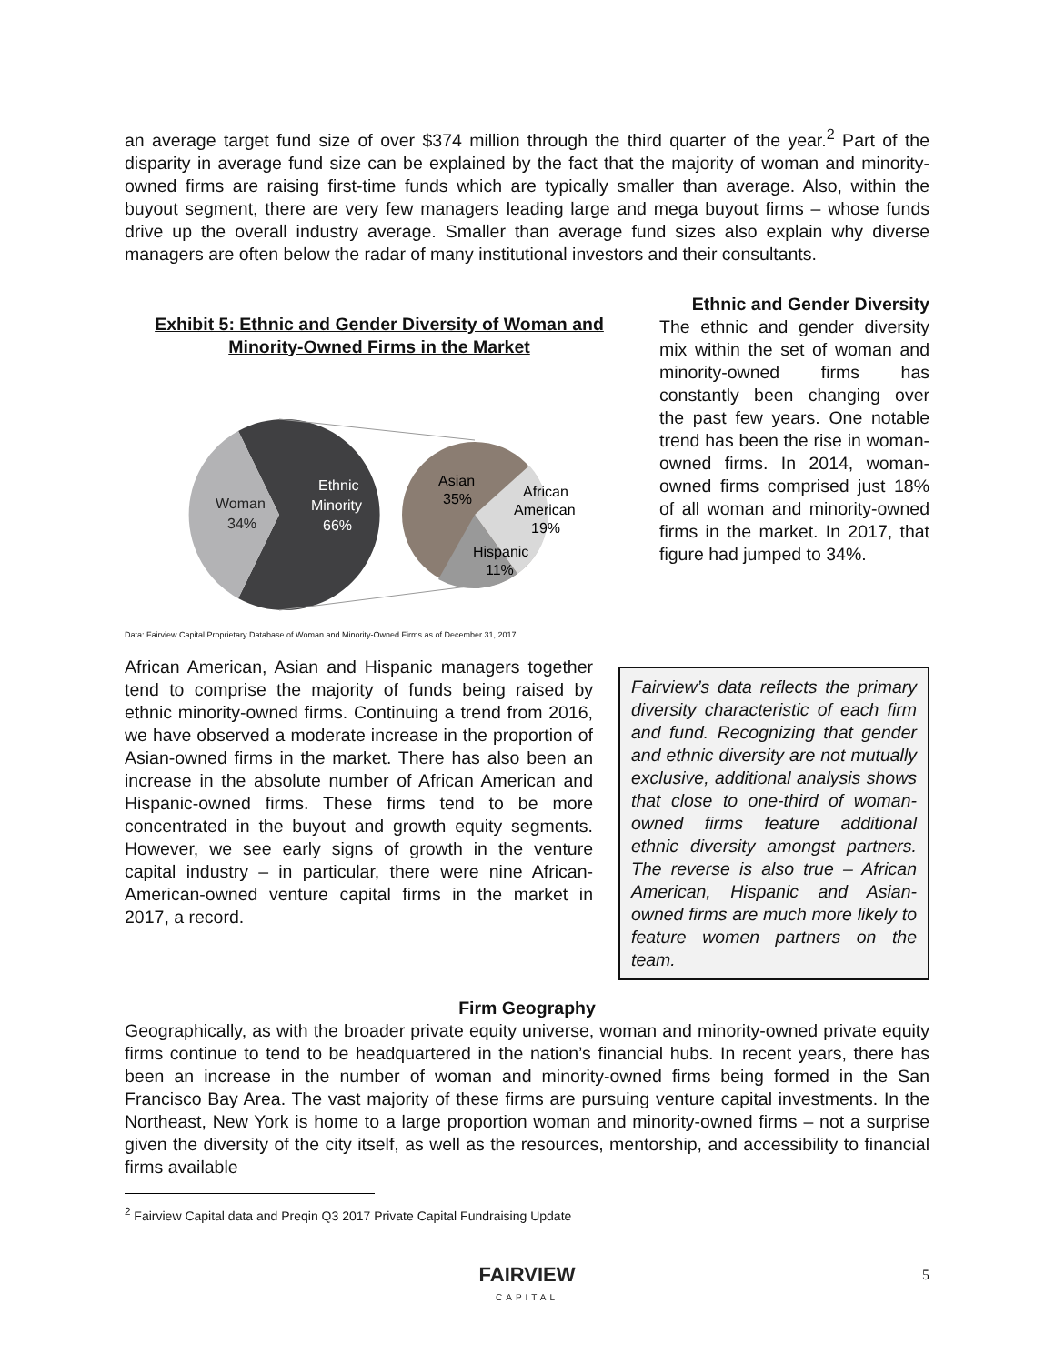an average target fund size of over $374 million through the third quarter of the year.<sup>2</sup> Part of the disparity in average fund size can be explained by the fact that the majority of woman and minority-owned firms are raising first-time funds which are typically smaller than average. Also, within the buyout segment, there are very few managers leading large and mega buyout firms – whose funds drive up the overall industry average. Smaller than average fund sizes also explain why diverse managers are often below the radar of many institutional investors and their consultants.
Exhibit 5: Ethnic and Gender Diversity of Woman and Minority-Owned Firms in the Market
Woman
34%
Ethnic
Minority
66%
Asian
35%
African
American
19%
Hispanic
11%
Data: Fairview Capital Proprietary Database of Woman and Minority-Owned Firms as of December 31, 2017
Ethnic and Gender Diversity
The ethnic and gender diversity mix within the set of woman and minority-owned firms has constantly been changing over the past few years. One notable trend has been the rise in woman-owned firms. In 2014, woman-owned firms comprised just 18% of all woman and minority-owned firms in the market. In 2017, that figure had jumped to 34%.
African American, Asian and Hispanic managers together tend to comprise the majority of funds being raised by ethnic minority-owned firms. Continuing a trend from 2016, we have observed a moderate increase in the proportion of Asian-owned firms in the market. There has also been an increase in the absolute number of African American and Hispanic-owned firms. These firms tend to be more concentrated in the buyout and growth equity segments. However, we see early signs of growth in the venture capital industry – in particular, there were nine African-American-owned venture capital firms in the market in 2017, a record.
Fairview’s data reflects the primary diversity characteristic of each firm and fund. Recognizing that gender and ethnic diversity are not mutually exclusive, additional analysis shows that close to one-third of woman-owned firms feature additional ethnic diversity amongst partners. The reverse is also true – African American, Hispanic and Asian-owned firms are much more likely to feature women partners on the team.
Firm Geography
Geographically, as with the broader private equity universe, woman and minority-owned private equity firms continue to tend to be headquartered in the nation’s financial hubs. In recent years, there has been an increase in the number of woman and minority-owned firms being formed in the San Francisco Bay Area. The vast majority of these firms are pursuing venture capital investments. In the Northeast, New York is home to a large proportion woman and minority-owned firms – not a surprise given the diversity of the city itself, as well as the resources, mentorship, and accessibility to financial firms available
<sup>2</sup> Fairview Capital data and Preqin Q3 2017 Private Capital Fundraising Update
FAIRVIEW
CAPITAL
5